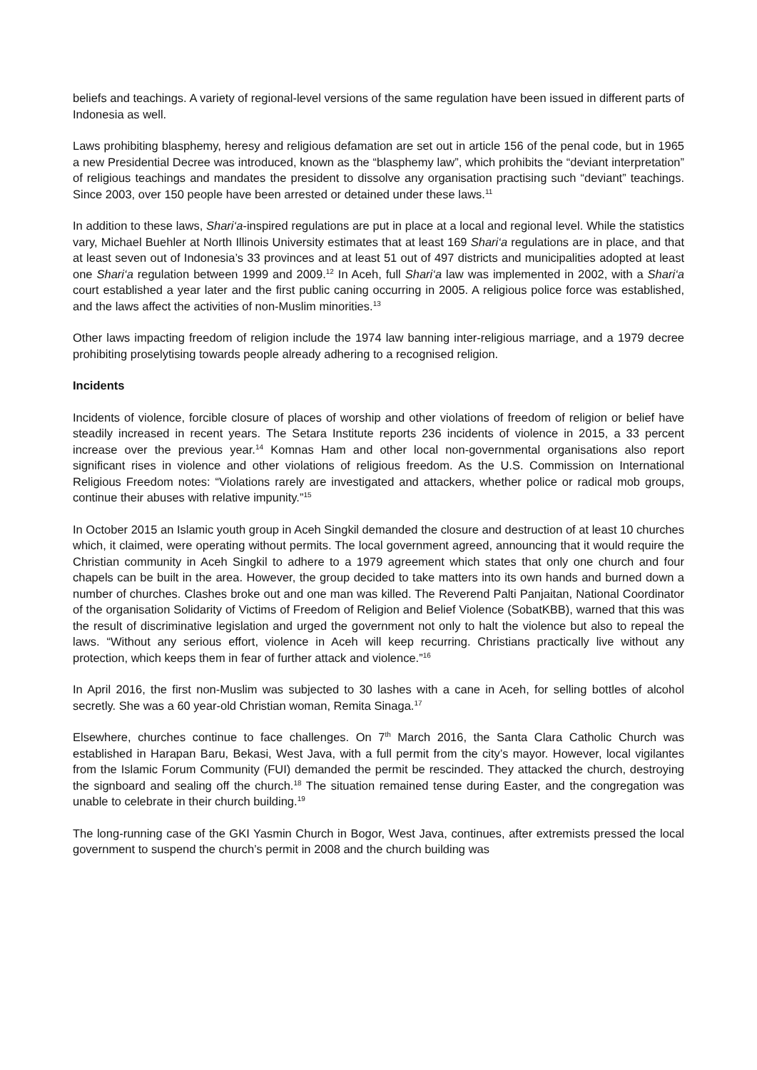beliefs and teachings. A variety of regional-level versions of the same regulation have been issued in different parts of Indonesia as well.
Laws prohibiting blasphemy, heresy and religious defamation are set out in article 156 of the penal code, but in 1965 a new Presidential Decree was introduced, known as the “blasphemy law”, which prohibits the “deviant interpretation” of religious teachings and mandates the president to dissolve any organisation practising such “deviant” teachings. Since 2003, over 150 people have been arrested or detained under these laws.<sup>11</sup>
In addition to these laws, Shari‘a-inspired regulations are put in place at a local and regional level. While the statistics vary, Michael Buehler at North Illinois University estimates that at least 169 Shari‘a regulations are in place, and that at least seven out of Indonesia’s 33 provinces and at least 51 out of 497 districts and municipalities adopted at least one Shari‘a regulation between 1999 and 2009.<sup>12</sup> In Aceh, full Shari‘a law was implemented in 2002, with a Shari‘a court established a year later and the first public caning occurring in 2005. A religious police force was established, and the laws affect the activities of non-Muslim minorities.<sup>13</sup>
Other laws impacting freedom of religion include the 1974 law banning inter-religious marriage, and a 1979 decree prohibiting proselytising towards people already adhering to a recognised religion.
Incidents
Incidents of violence, forcible closure of places of worship and other violations of freedom of religion or belief have steadily increased in recent years. The Setara Institute reports 236 incidents of violence in 2015, a 33 percent increase over the previous year.<sup>14</sup> Komnas Ham and other local non-governmental organisations also report significant rises in violence and other violations of religious freedom. As the U.S. Commission on International Religious Freedom notes: “Violations rarely are investigated and attackers, whether police or radical mob groups, continue their abuses with relative impunity.”<sup>15</sup>
In October 2015 an Islamic youth group in Aceh Singkil demanded the closure and destruction of at least 10 churches which, it claimed, were operating without permits. The local government agreed, announcing that it would require the Christian community in Aceh Singkil to adhere to a 1979 agreement which states that only one church and four chapels can be built in the area. However, the group decided to take matters into its own hands and burned down a number of churches. Clashes broke out and one man was killed. The Reverend Palti Panjaitan, National Coordinator of the organisation Solidarity of Victims of Freedom of Religion and Belief Violence (SobatKBB), warned that this was the result of discriminative legislation and urged the government not only to halt the violence but also to repeal the laws. “Without any serious effort, violence in Aceh will keep recurring. Christians practically live without any protection, which keeps them in fear of further attack and violence.”<sup>16</sup>
In April 2016, the first non-Muslim was subjected to 30 lashes with a cane in Aceh, for selling bottles of alcohol secretly. She was a 60 year-old Christian woman, Remita Sinaga.<sup>17</sup>
Elsewhere, churches continue to face challenges. On 7<sup>th</sup> March 2016, the Santa Clara Catholic Church was established in Harapan Baru, Bekasi, West Java, with a full permit from the city’s mayor. However, local vigilantes from the Islamic Forum Community (FUI) demanded the permit be rescinded. They attacked the church, destroying the signboard and sealing off the church.<sup>18</sup> The situation remained tense during Easter, and the congregation was unable to celebrate in their church building.<sup>19</sup>
The long-running case of the GKI Yasmin Church in Bogor, West Java, continues, after extremists pressed the local government to suspend the church’s permit in 2008 and the church building was